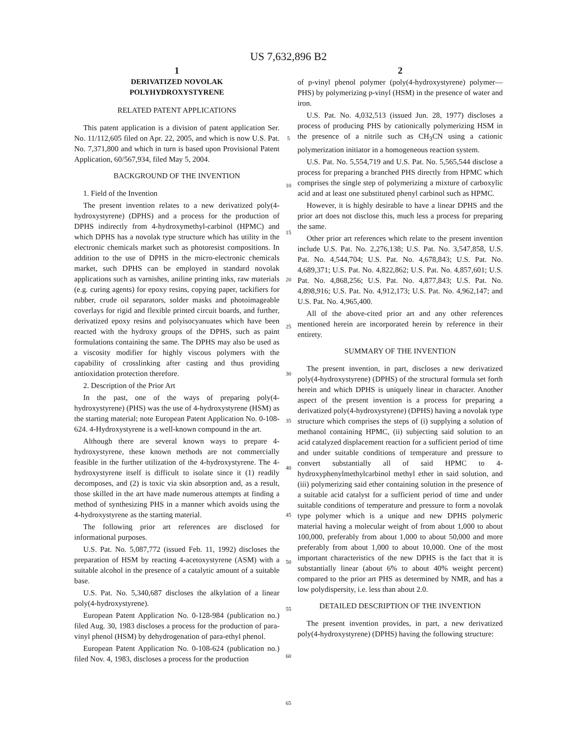US 7,632,896 B2
1
DERIVATIZED NOVOLAK
POLYHYDROXYSTYRENE
RELATED PATENT APPLICATIONS
This patent application is a division of patent application Ser. No. 11/112,605 filed on Apr. 22, 2005, and which is now U.S. Pat. No. 7,371,800 and which in turn is based upon Provisional Patent Application, 60/567,934, filed May 5, 2004.
BACKGROUND OF THE INVENTION
1. Field of the Invention
The present invention relates to a new derivatized poly(4-hydroxystyrene) (DPHS) and a process for the production of DPHS indirectly from 4-hydroxymethyl-carbinol (HPMC) and which DPHS has a novolak type structure which has utility in the electronic chemicals market such as photoresist compositions. In addition to the use of DPHS in the micro-electronic chemicals market, such DPHS can be employed in standard novolak applications such as varnishes, aniline printing inks, raw materials (e.g. curing agents) for epoxy resins, copying paper, tackifiers for rubber, crude oil separators, solder masks and photoimageable coverlays for rigid and flexible printed circuit boards, and further, derivatized epoxy resins and polyisocyanuates which have been reacted with the hydroxy groups of the DPHS, such as paint formulations containing the same. The DPHS may also be used as a viscosity modifier for highly viscous polymers with the capability of crosslinking after casting and thus providing antioxidation protection therefore.
2. Description of the Prior Art
In the past, one of the ways of preparing poly(4-hydroxystyrene) (PHS) was the use of 4-hydroxystyrene (HSM) as the starting material; note European Patent Application No. 0-108-624. 4-Hydroxystyrene is a well-known compound in the art.
Although there are several known ways to prepare 4-hydroxystyrene, these known methods are not commercially feasible in the further utilization of the 4-hydroxystyrene. The 4-hydroxystyrene itself is difficult to isolate since it (1) readily decomposes, and (2) is toxic via skin absorption and, as a result, those skilled in the art have made numerous attempts at finding a method of synthesizing PHS in a manner which avoids using the 4-hydroxystyrene as the starting material.
The following prior art references are disclosed for informational purposes.
U.S. Pat. No. 5,087,772 (issued Feb. 11, 1992) discloses the preparation of HSM by reacting 4-acetoxystyrene (ASM) with a suitable alcohol in the presence of a catalytic amount of a suitable base.
U.S. Pat. No. 5,340,687 discloses the alkylation of a linear poly(4-hydroxystyrene).
European Patent Application No. 0-128-984 (publication no.) filed Aug. 30, 1983 discloses a process for the production of para-vinyl phenol (HSM) by dehydrogenation of para-ethyl phenol.
European Patent Application No. 0-108-624 (publication no.) filed Nov. 4, 1983, discloses a process for the production
5
10
15
20
25
30
35
40
45
50
55
60
65
2
of p-vinyl phenol polymer (poly(4-hydroxystyrene) polymer—PHS) by polymerizing p-vinyl (HSM) in the presence of water and iron.
U.S. Pat. No. 4,032,513 (issued Jun. 28, 1977) discloses a process of producing PHS by cationically polymerizing HSM in the presence of a nitrile such as CH<sub>3</sub>CN using a cationic polymerization initiator in a homogeneous reaction system.
U.S. Pat. No. 5,554,719 and U.S. Pat. No. 5,565,544 disclose a process for preparing a branched PHS directly from HPMC which comprises the single step of polymerizing a mixture of carboxylic acid and at least one substituted phenyl carbinol such as HPMC.
However, it is highly desirable to have a linear DPHS and the prior art does not disclose this, much less a process for preparing the same.
Other prior art references which relate to the present invention include U.S. Pat. No. 2,276,138; U.S. Pat. No. 3,547,858, U.S. Pat. No. 4,544,704; U.S. Pat. No. 4,678,843; U.S. Pat. No. 4,689,371; U.S. Pat. No. 4,822,862; U.S. Pat. No. 4,857,601; U.S. Pat. No. 4,868,256; U.S. Pat. No. 4,877,843; U.S. Pat. No. 4,898,916; U.S. Pat. No. 4,912,173; U.S. Pat. No. 4,962,147; and U.S. Pat. No. 4,965,400.
All of the above-cited prior art and any other references mentioned herein are incorporated herein by reference in their entirety.
SUMMARY OF THE INVENTION
The present invention, in part, discloses a new derivatized poly(4-hydroxystyrene) (DPHS) of the structural formula set forth herein and which DPHS is uniquely linear in character. Another aspect of the present invention is a process for preparing a derivatized poly(4-hydroxystyrene) (DPHS) having a novolak type structure which comprises the steps of (i) supplying a solution of methanol containing HPMC, (ii) subjecting said solution to an acid catalyzed displacement reaction for a sufficient period of time and under suitable conditions of temperature and pressure to convert substantially all of said HPMC to 4-hydroxyphenylmethylcarbinol methyl ether in said solution, and (iii) polymerizing said ether containing solution in the presence of a suitable acid catalyst for a sufficient period of time and under suitable conditions of temperature and pressure to form a novolak type polymer which is a unique and new DPHS polymeric material having a molecular weight of from about 1,000 to about 100,000, preferably from about 1,000 to about 50,000 and more preferably from about 1,000 to about 10,000. One of the most important characteristics of the new DPHS is the fact that it is substantially linear (about 6% to about 40% weight percent) compared to the prior art PHS as determined by NMR, and has a low polydispersity, i.e. less than about 2.0.
DETAILED DESCRIPTION OF THE INVENTION
The present invention provides, in part, a new derivatized poly(4-hydroxystyrene) (DPHS) having the following structure: